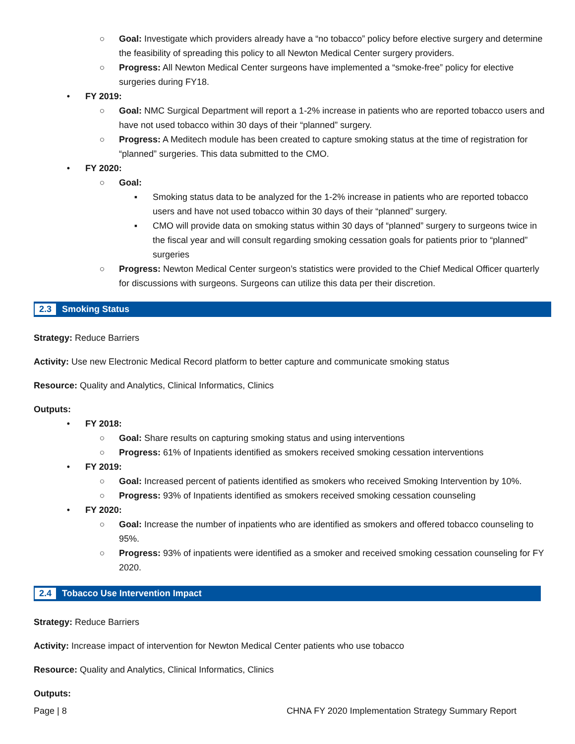○ Goal: Investigate which providers already have a “no tobacco” policy before elective surgery and determine the feasibility of spreading this policy to all Newton Medical Center surgery providers.
○ Progress: All Newton Medical Center surgeons have implemented a “smoke-free” policy for elective surgeries during FY18.
• FY 2019:
○ Goal: NMC Surgical Department will report a 1-2% increase in patients who are reported tobacco users and have not used tobacco within 30 days of their “planned” surgery.
○ Progress: A Meditech module has been created to capture smoking status at the time of registration for “planned” surgeries. This data submitted to the CMO.
• FY 2020:
○ Goal:
▪ Smoking status data to be analyzed for the 1-2% increase in patients who are reported tobacco users and have not used tobacco within 30 days of their “planned” surgery.
▪ CMO will provide data on smoking status within 30 days of “planned” surgery to surgeons twice in the fiscal year and will consult regarding smoking cessation goals for patients prior to “planned” surgeries
○ Progress: Newton Medical Center surgeon’s statistics were provided to the Chief Medical Officer quarterly for discussions with surgeons. Surgeons can utilize this data per their discretion.
2.3 Smoking Status
Strategy: Reduce Barriers
Activity: Use new Electronic Medical Record platform to better capture and communicate smoking status
Resource: Quality and Analytics, Clinical Informatics, Clinics
Outputs:
• FY 2018:
○ Goal: Share results on capturing smoking status and using interventions
○ Progress: 61% of Inpatients identified as smokers received smoking cessation interventions
• FY 2019:
○ Goal: Increased percent of patients identified as smokers who received Smoking Intervention by 10%.
○ Progress: 93% of Inpatients identified as smokers received smoking cessation counseling
• FY 2020:
○ Goal: Increase the number of inpatients who are identified as smokers and offered tobacco counseling to 95%.
○ Progress: 93% of inpatients were identified as a smoker and received smoking cessation counseling for FY 2020.
2.4 Tobacco Use Intervention Impact
Strategy: Reduce Barriers
Activity: Increase impact of intervention for Newton Medical Center patients who use tobacco
Resource: Quality and Analytics, Clinical Informatics, Clinics
Outputs:
Page | 8 CHNA FY 2020 Implementation Strategy Summary Report